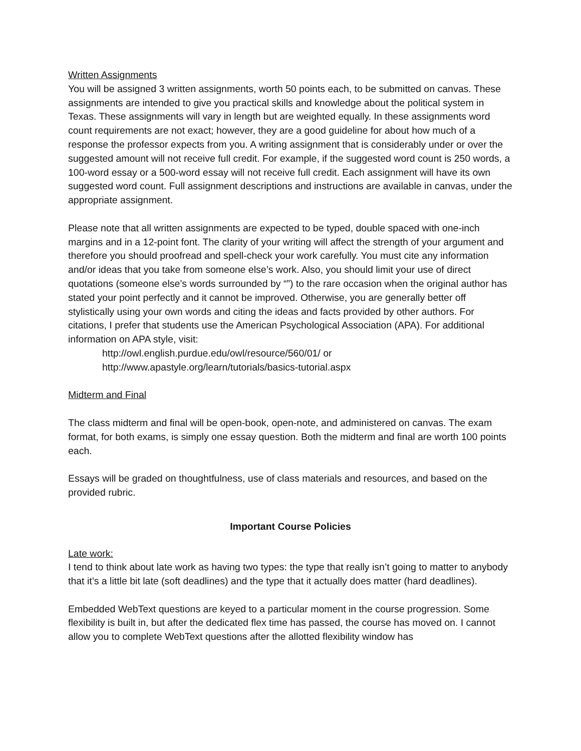Written Assignments
You will be assigned 3 written assignments, worth 50 points each, to be submitted on canvas. These assignments are intended to give you practical skills and knowledge about the political system in Texas. These assignments will vary in length but are weighted equally. In these assignments word count requirements are not exact; however, they are a good guideline for about how much of a response the professor expects from you. A writing assignment that is considerably under or over the suggested amount will not receive full credit. For example, if the suggested word count is 250 words, a 100-word essay or a 500-word essay will not receive full credit. Each assignment will have its own suggested word count. Full assignment descriptions and instructions are available in canvas, under the appropriate assignment.
Please note that all written assignments are expected to be typed, double spaced with one-inch margins and in a 12-point font. The clarity of your writing will affect the strength of your argument and therefore you should proofread and spell-check your work carefully. You must cite any information and/or ideas that you take from someone else’s work. Also, you should limit your use of direct quotations (someone else’s words surrounded by “”) to the rare occasion when the original author has stated your point perfectly and it cannot be improved. Otherwise, you are generally better off stylistically using your own words and citing the ideas and facts provided by other authors. For citations, I prefer that students use the American Psychological Association (APA). For additional information on APA style, visit:
http://owl.english.purdue.edu/owl/resource/560/01/ or
http://www.apastyle.org/learn/tutorials/basics-tutorial.aspx
Midterm and Final
The class midterm and final will be open-book, open-note, and administered on canvas. The exam format, for both exams, is simply one essay question. Both the midterm and final are worth 100 points each.
Essays will be graded on thoughtfulness, use of class materials and resources, and based on the provided rubric.
Important Course Policies
Late work:
I tend to think about late work as having two types: the type that really isn’t going to matter to anybody that it’s a little bit late (soft deadlines) and the type that it actually does matter (hard deadlines).
Embedded WebText questions are keyed to a particular moment in the course progression. Some flexibility is built in, but after the dedicated flex time has passed, the course has moved on. I cannot allow you to complete WebText questions after the allotted flexibility window has